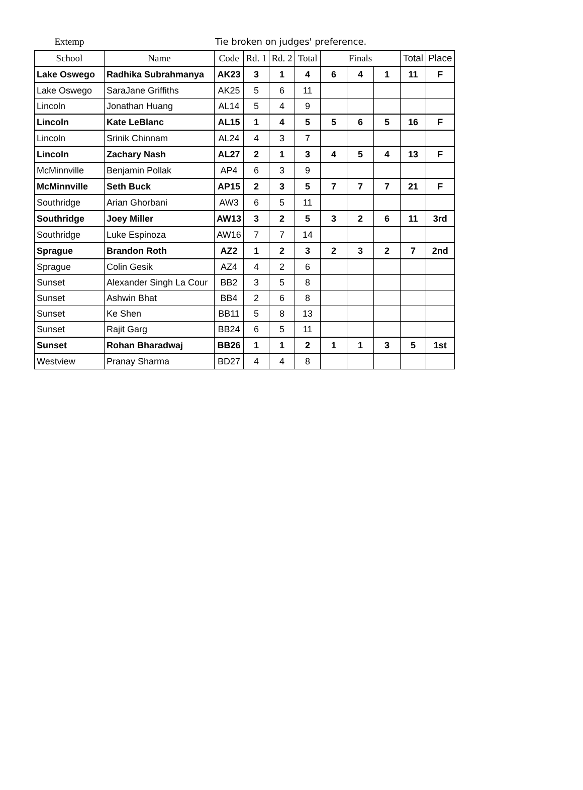Extemp Tie broken on judges' preference.
| School | Name | Code | Rd. 1 | Rd. 2 | Total | Finals | | | Total | Place |
| --- | --- | --- | --- | --- | --- | --- | --- | --- | --- | --- |
| Lake Oswego | Radhika Subrahmanya | AK23 | 3 | 1 | 4 | 6 | 4 | 1 | 11 | F |
| Lake Oswego | SaraJane Griffiths | AK25 | 5 | 6 | 11 | | | | | |
| Lincoln | Jonathan Huang | AL14 | 5 | 4 | 9 | | | | | |
| Lincoln | Kate LeBlanc | AL15 | 1 | 4 | 5 | 5 | 6 | 5 | 16 | F |
| Lincoln | Srinik Chinnam | AL24 | 4 | 3 | 7 | | | | | |
| Lincoln | Zachary Nash | AL27 | 2 | 1 | 3 | 4 | 5 | 4 | 13 | F |
| McMinnville | Benjamin Pollak | AP4 | 6 | 3 | 9 | | | | | |
| McMinnville | Seth Buck | AP15 | 2 | 3 | 5 | 7 | 7 | 7 | 21 | F |
| Southridge | Arian Ghorbani | AW3 | 6 | 5 | 11 | | | | | |
| Southridge | Joey Miller | AW13 | 3 | 2 | 5 | 3 | 2 | 6 | 11 | 3rd |
| Southridge | Luke Espinoza | AW16 | 7 | 7 | 14 | | | | | |
| Sprague | Brandon Roth | AZ2 | 1 | 2 | 3 | 2 | 3 | 2 | 7 | 2nd |
| Sprague | Colin Gesik | AZ4 | 4 | 2 | 6 | | | | | |
| Sunset | Alexander Singh La Cour | BB2 | 3 | 5 | 8 | | | | | |
| Sunset | Ashwin Bhat | BB4 | 2 | 6 | 8 | | | | | |
| Sunset | Ke Shen | BB11 | 5 | 8 | 13 | | | | | |
| Sunset | Rajit Garg | BB24 | 6 | 5 | 11 | | | | | |
| Sunset | Rohan Bharadwaj | BB26 | 1 | 1 | 2 | 1 | 1 | 3 | 5 | 1st |
| Westview | Pranay Sharma | BD27 | 4 | 4 | 8 | | | | | |